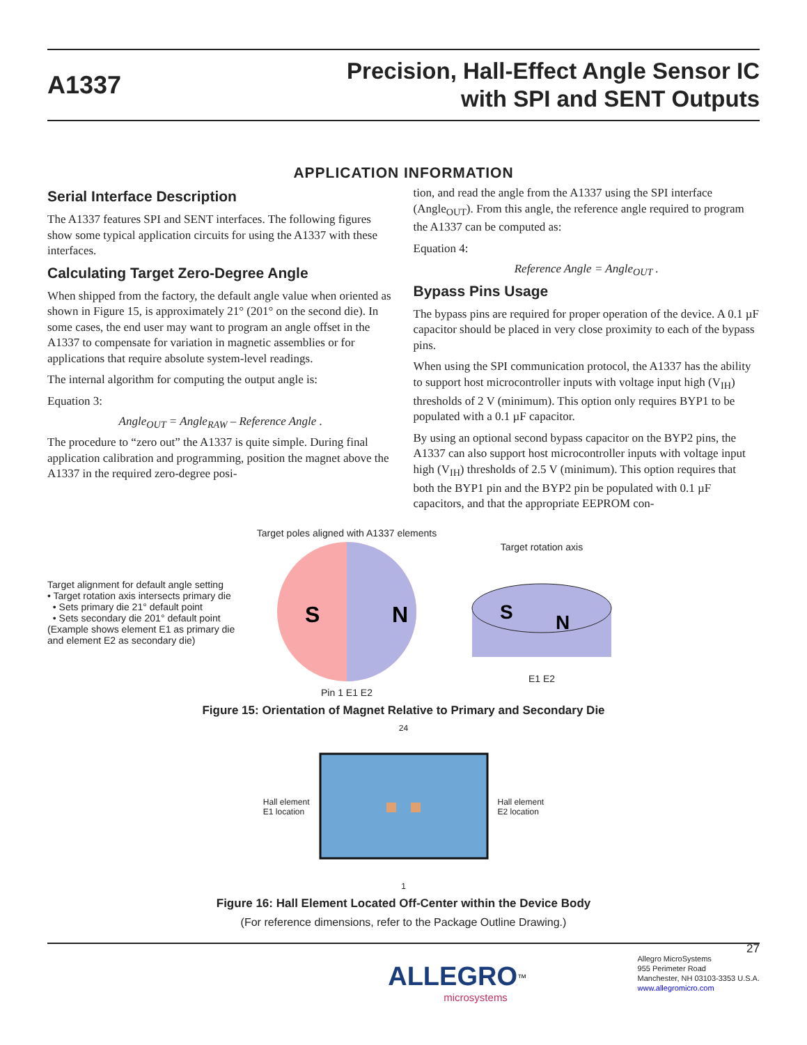A1337
Precision, Hall-Effect Angle Sensor IC
with SPI and SENT Outputs
APPLICATION INFORMATION
Serial Interface Description
The A1337 features SPI and SENT interfaces. The following figures show some typical application circuits for using the A1337 with these interfaces.
Calculating Target Zero-Degree Angle
When shipped from the factory, the default angle value when oriented as shown in Figure 15, is approximately 21° (201° on the second die). In some cases, the end user may want to program an angle offset in the A1337 to compensate for variation in magnetic assemblies or for applications that require absolute system-level readings.
The internal algorithm for computing the output angle is:
Equation 3:
Angle<sub>OUT</sub> = Angle<sub>RAW</sub> – Reference Angle .
The procedure to “zero out” the A1337 is quite simple. During final application calibration and programming, position the magnet above the A1337 in the required zero-degree posi-
tion, and read the angle from the A1337 using the SPI interface (Angle<sub>OUT</sub>). From this angle, the reference angle required to program the A1337 can be computed as:
Equation 4:
Reference Angle = Angle<sub>OUT</sub> .
Bypass Pins Usage
The bypass pins are required for proper operation of the device. A 0.1 µF capacitor should be placed in very close proximity to each of the bypass pins.
When using the SPI communication protocol, the A1337 has the ability to support host microcontroller inputs with voltage input high (V<sub>IH</sub>) thresholds of 2 V (minimum). This option only requires BYP1 to be populated with a 0.1 µF capacitor.
By using an optional second bypass capacitor on the BYP2 pins, the A1337 can also support host microcontroller inputs with voltage input high (V<sub>IH</sub>) thresholds of 2.5 V (minimum). This option requires that both the BYP1 pin and the BYP2 pin be populated with 0.1 µF capacitors, and that the appropriate EEPROM con-
Target alignment for default angle setting
• Target rotation axis intersects primary die
• Sets primary die 21° default point
• Sets secondary die 201° default point
(Example shows element E1 as primary die
and element E2 as secondary die)
Target poles aligned with A1337 elements
S
N
Pin 1 E1 E2
Target rotation axis
S
N
E1 E2
Figure 15: Orientation of Magnet Relative to Primary and Secondary Die
Hall element
E1 location
24
1
Hall element
E2 location
Figure 16: Hall Element Located Off-Center within the Device Body
(For reference dimensions, refer to the Package Outline Drawing.)
ALLEGRO<sup>™</sup>
microsystems
27
Allegro MicroSystems
955 Perimeter Road
Manchester, NH 03103-3353 U.S.A.
www.allegromicro.com